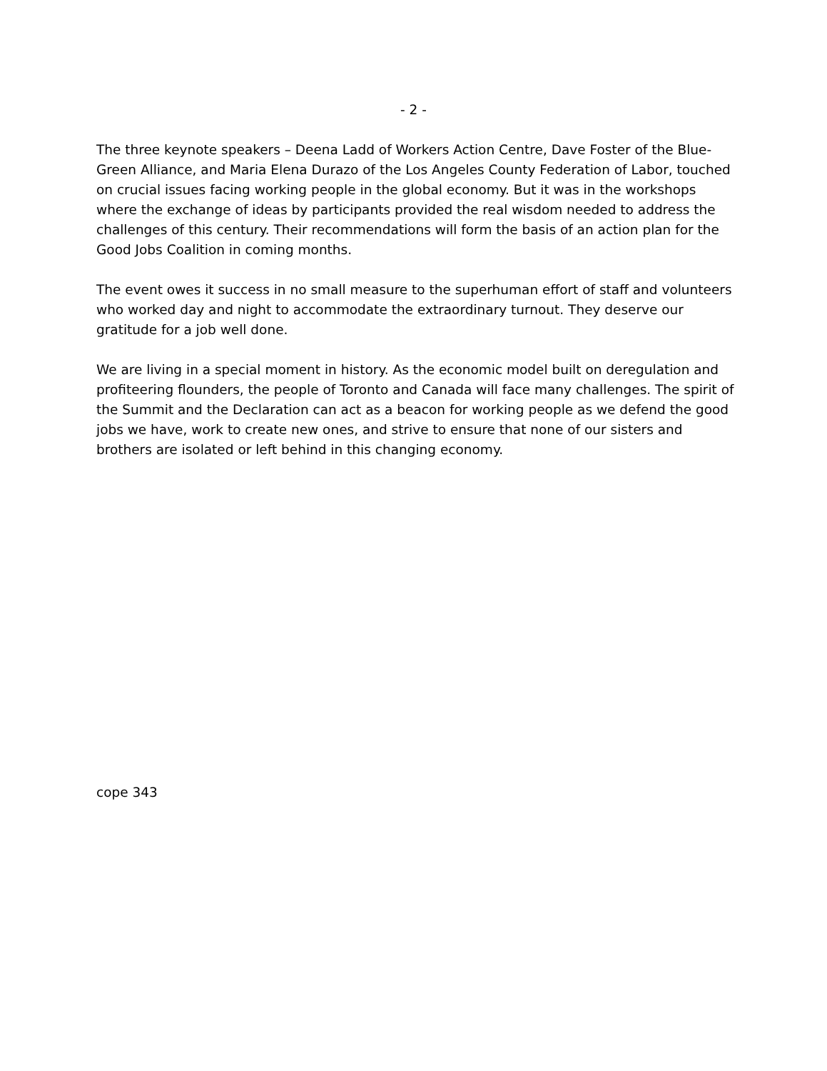- 2 -
The three keynote speakers – Deena Ladd of Workers Action Centre, Dave Foster of the Blue-Green Alliance, and Maria Elena Durazo of the Los Angeles County Federation of Labor, touched on crucial issues facing working people in the global economy. But it was in the workshops where the exchange of ideas by participants provided the real wisdom needed to address the challenges of this century. Their recommendations will form the basis of an action plan for the Good Jobs Coalition in coming months.
The event owes it success in no small measure to the superhuman effort of staff and volunteers who worked day and night to accommodate the extraordinary turnout. They deserve our gratitude for a job well done.
We are living in a special moment in history. As the economic model built on deregulation and profiteering flounders, the people of Toronto and Canada will face many challenges. The spirit of the Summit and the Declaration can act as a beacon for working people as we defend the good jobs we have, work to create new ones, and strive to ensure that none of our sisters and brothers are isolated or left behind in this changing economy.
cope 343